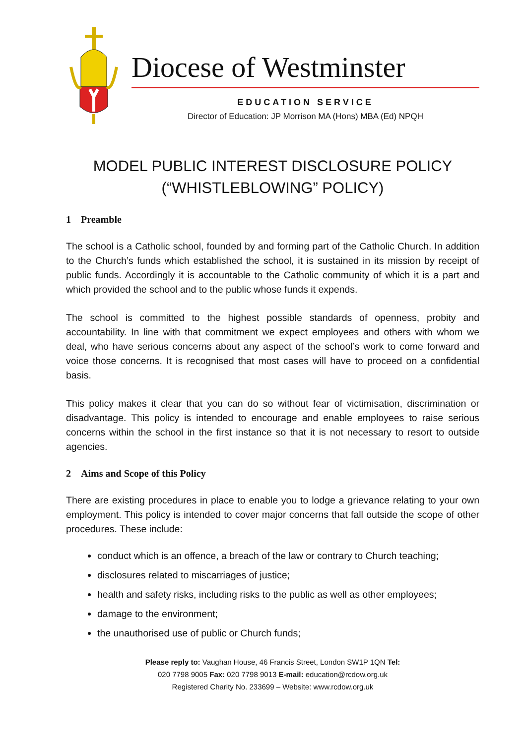Diocese of Westminster
EDUCATION SERVICE
Director of Education: JP Morrison MA (Hons) MBA (Ed) NPQH
MODEL PUBLIC INTEREST DISCLOSURE POLICY
(“WHISTLEBLOWING” POLICY)
1 Preamble
The school is a Catholic school, founded by and forming part of the Catholic Church. In addition to the Church’s funds which established the school, it is sustained in its mission by receipt of public funds. Accordingly it is accountable to the Catholic community of which it is a part and which provided the school and to the public whose funds it expends.
The school is committed to the highest possible standards of openness, probity and accountability. In line with that commitment we expect employees and others with whom we deal, who have serious concerns about any aspect of the school’s work to come forward and voice those concerns. It is recognised that most cases will have to proceed on a confidential basis.
This policy makes it clear that you can do so without fear of victimisation, discrimination or disadvantage. This policy is intended to encourage and enable employees to raise serious concerns within the school in the first instance so that it is not necessary to resort to outside agencies.
2 Aims and Scope of this Policy
There are existing procedures in place to enable you to lodge a grievance relating to your own employment. This policy is intended to cover major concerns that fall outside the scope of other procedures. These include:
conduct which is an offence, a breach of the law or contrary to Church teaching;
disclosures related to miscarriages of justice;
health and safety risks, including risks to the public as well as other employees;
damage to the environment;
the unauthorised use of public or Church funds;
Please reply to: Vaughan House, 46 Francis Street, London SW1P 1QN Tel:
020 7798 9005 Fax: 020 7798 9013 E-mail: education@rcdow.org.uk
Registered Charity No. 233699 – Website: www.rcdow.org.uk